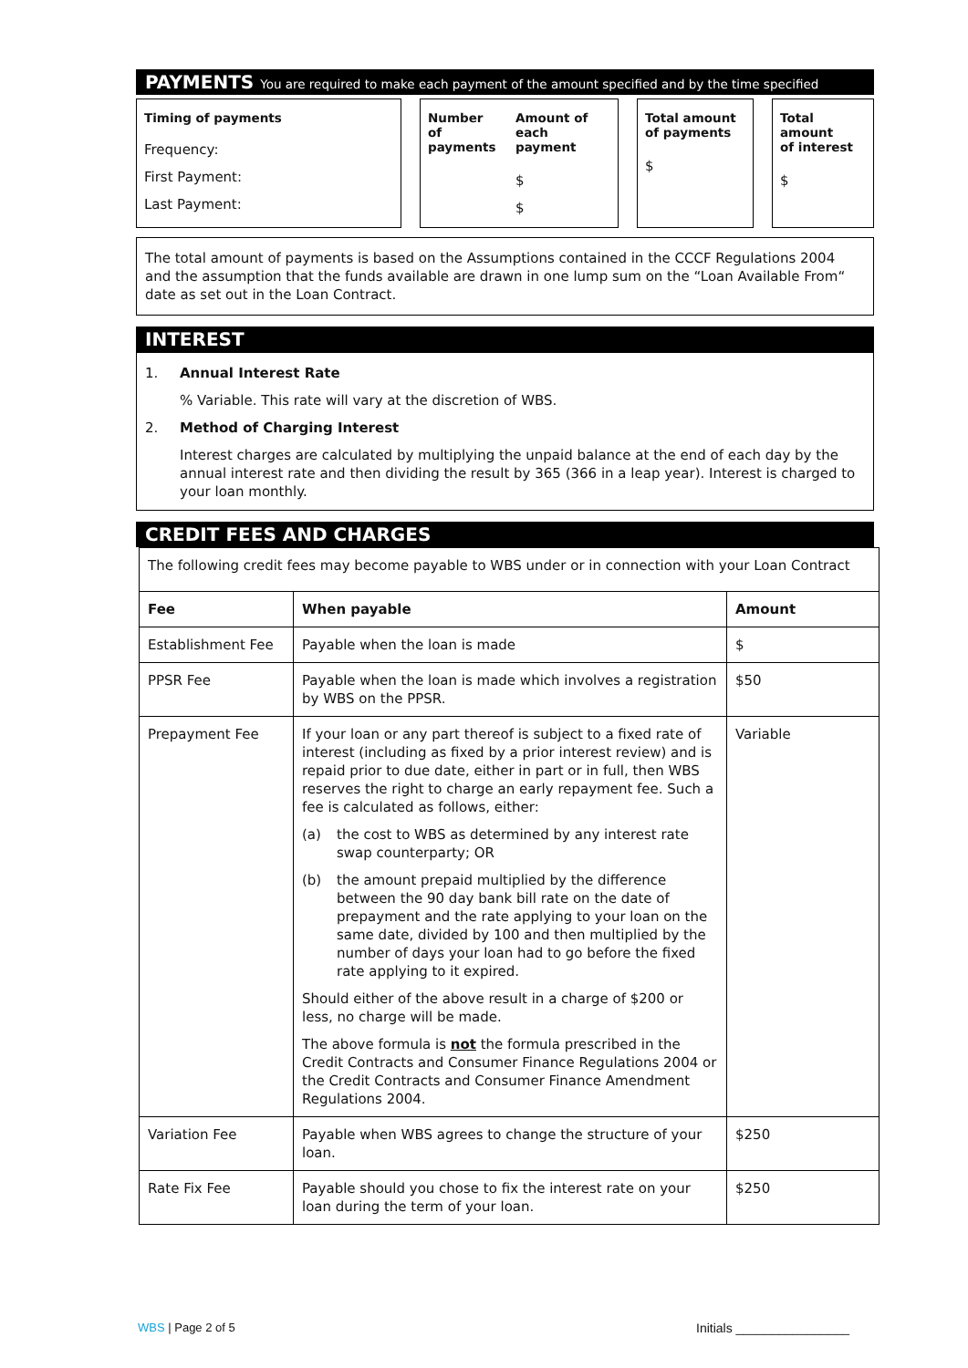PAYMENTS You are required to make each payment of the amount specified and by the time specified
Timing of payments
Frequency:
First Payment:
Last Payment:
Number of
payments
Amount of
each payment
$
$
Total amount
of payments
$
Total amount
of interest
$
The total amount of payments is based on the Assumptions contained in the CCCF Regulations 2004 and the assumption that the funds available are drawn in one lump sum on the “Loan Available From“ date as set out in the Loan Contract.
INTEREST
1. Annual Interest Rate
% Variable. This rate will vary at the discretion of WBS.
2. Method of Charging Interest
Interest charges are calculated by multiplying the unpaid balance at the end of each day by the annual interest rate and then dividing the result by 365 (366 in a leap year). Interest is charged to your loan monthly.
CREDIT FEES AND CHARGES
| The following credit fees may become payable to WBS under or in connection with your Loan Contract | | |
| Fee | When payable | Amount |
| Establishment Fee | Payable when the loan is made | $ |
| PPSR Fee | Payable when the loan is made which involves a registration by WBS on the PPSR. | $50 |
| Prepayment Fee | If your loan or any part thereof is subject to a fixed rate of interest (including as fixed by a prior interest review) and is repaid prior to due date, either in part or in full, then WBS reserves the right to charge an early repayment fee. Such a fee is calculated as follows, either: (a) the cost to WBS as determined by any interest rate swap counterparty; OR (b) the amount prepaid multiplied by the difference between the 90 day bank bill rate on the date of prepayment and the rate applying to your loan on the same date, divided by 100 and then multiplied by the number of days your loan had to go before the fixed rate applying to it expired. Should either of the above result in a charge of $200 or less, no charge will be made. The above formula is not the formula prescribed in the Credit Contracts and Consumer Finance Regulations 2004 or the Credit Contracts and Consumer Finance Amendment Regulations 2004. | Variable |
| Variation Fee | Payable when WBS agrees to change the structure of your loan. | $250 |
| Rate Fix Fee | Payable should you chose to fix the interest rate on your loan during the term of your loan. | $250 |
WBS | Page 2 of 5 Initials ________________